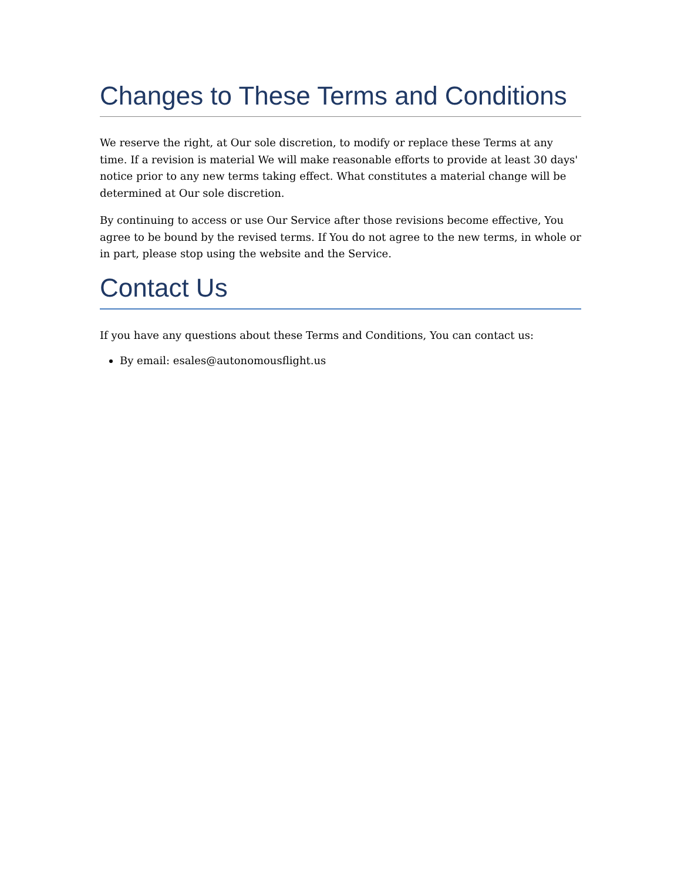Changes to These Terms and Conditions
We reserve the right, at Our sole discretion, to modify or replace these Terms at any time. If a revision is material We will make reasonable efforts to provide at least 30 days' notice prior to any new terms taking effect. What constitutes a material change will be determined at Our sole discretion.
By continuing to access or use Our Service after those revisions become effective, You agree to be bound by the revised terms. If You do not agree to the new terms, in whole or in part, please stop using the website and the Service.
Contact Us
If you have any questions about these Terms and Conditions, You can contact us:
By email: esales@autonomousflight.us